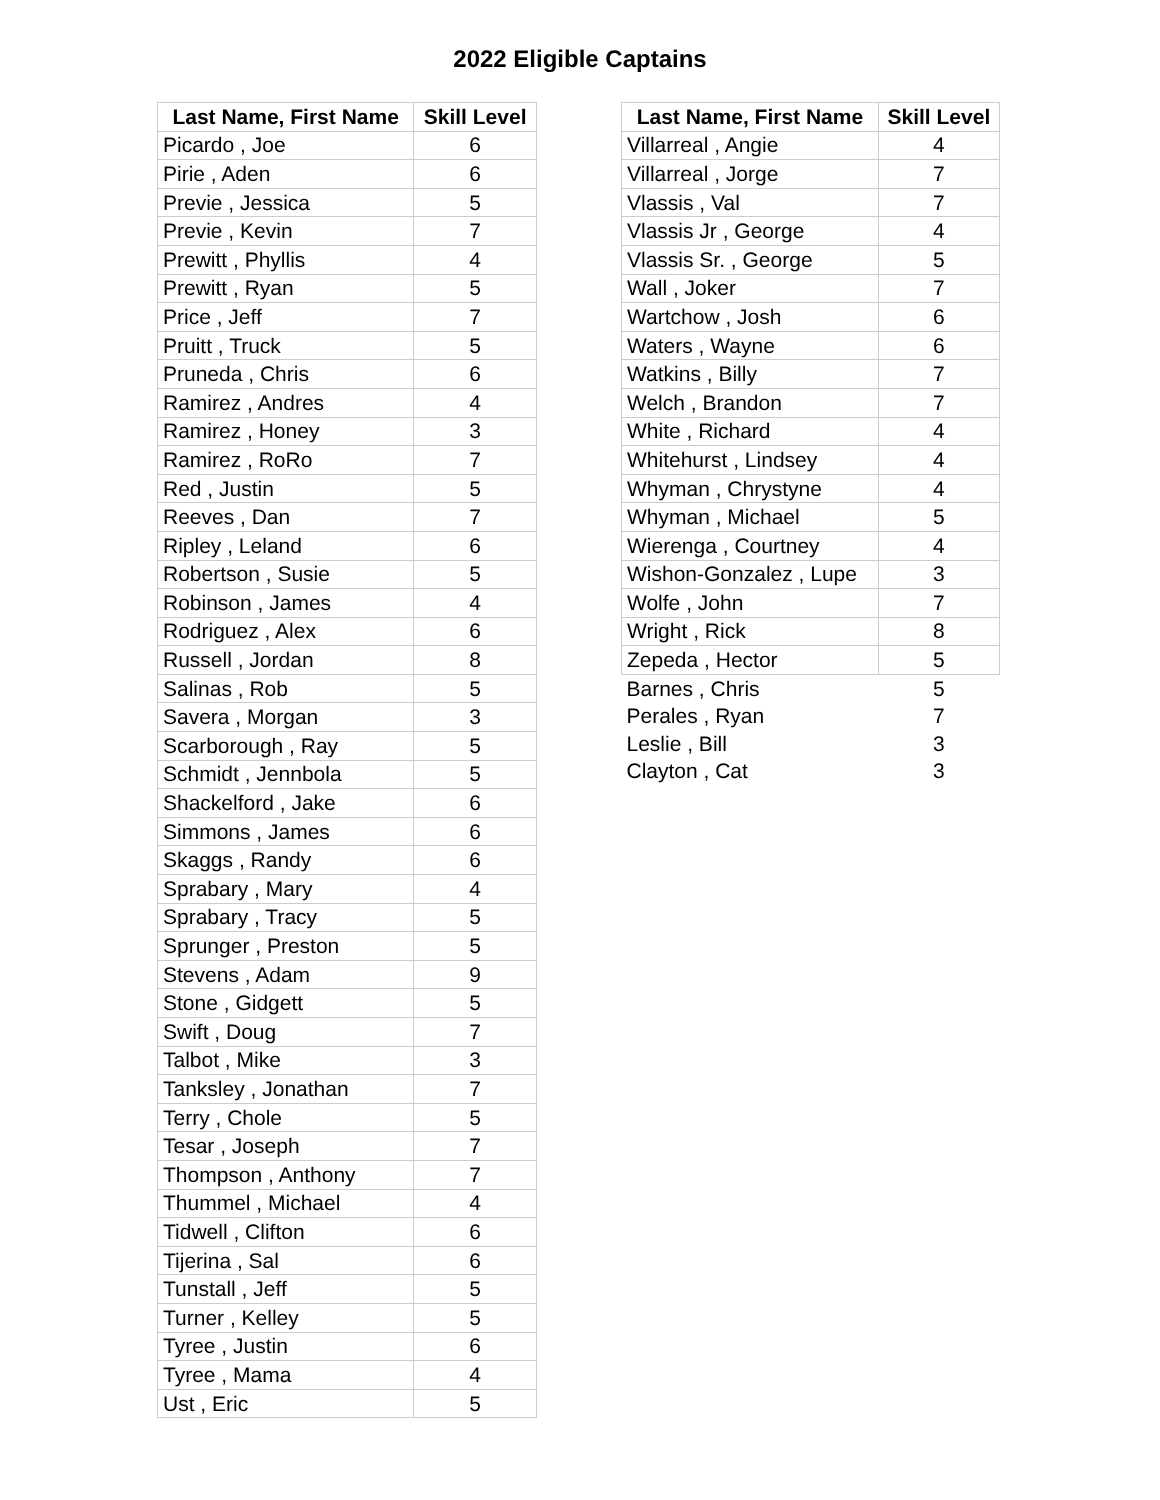2022 Eligible Captains
| Last Name, First Name | Skill Level |
| --- | --- |
| Picardo , Joe | 6 |
| Pirie , Aden | 6 |
| Previe , Jessica | 5 |
| Previe , Kevin | 7 |
| Prewitt , Phyllis | 4 |
| Prewitt , Ryan | 5 |
| Price , Jeff | 7 |
| Pruitt , Truck | 5 |
| Pruneda , Chris | 6 |
| Ramirez , Andres | 4 |
| Ramirez , Honey | 3 |
| Ramirez , RoRo | 7 |
| Red , Justin | 5 |
| Reeves , Dan | 7 |
| Ripley , Leland | 6 |
| Robertson , Susie | 5 |
| Robinson , James | 4 |
| Rodriguez , Alex | 6 |
| Russell , Jordan | 8 |
| Salinas , Rob | 5 |
| Savera , Morgan | 3 |
| Scarborough , Ray | 5 |
| Schmidt , Jennbola | 5 |
| Shackelford , Jake | 6 |
| Simmons , James | 6 |
| Skaggs , Randy | 6 |
| Sprabary , Mary | 4 |
| Sprabary , Tracy | 5 |
| Sprunger , Preston | 5 |
| Stevens , Adam | 9 |
| Stone , Gidgett | 5 |
| Swift , Doug | 7 |
| Talbot , Mike | 3 |
| Tanksley , Jonathan | 7 |
| Terry , Chole | 5 |
| Tesar , Joseph | 7 |
| Thompson , Anthony | 7 |
| Thummel , Michael | 4 |
| Tidwell , Clifton | 6 |
| Tijerina , Sal | 6 |
| Tunstall , Jeff | 5 |
| Turner , Kelley | 5 |
| Tyree , Justin | 6 |
| Tyree , Mama | 4 |
| Ust , Eric | 5 |
| Last Name, First Name | Skill Level |
| --- | --- |
| Villarreal , Angie | 4 |
| Villarreal , Jorge | 7 |
| Vlassis , Val | 7 |
| Vlassis Jr , George | 4 |
| Vlassis Sr. , George | 5 |
| Wall , Joker | 7 |
| Wartchow , Josh | 6 |
| Waters , Wayne | 6 |
| Watkins , Billy | 7 |
| Welch , Brandon | 7 |
| White , Richard | 4 |
| Whitehurst , Lindsey | 4 |
| Whyman , Chrystyne | 4 |
| Whyman , Michael | 5 |
| Wierenga , Courtney | 4 |
| Wishon-Gonzalez , Lupe | 3 |
| Wolfe , John | 7 |
| Wright , Rick | 8 |
| Zepeda , Hector | 5 |
| Barnes , Chris | 5 |
| Perales , Ryan | 7 |
| Leslie , Bill | 3 |
| Clayton , Cat | 3 |